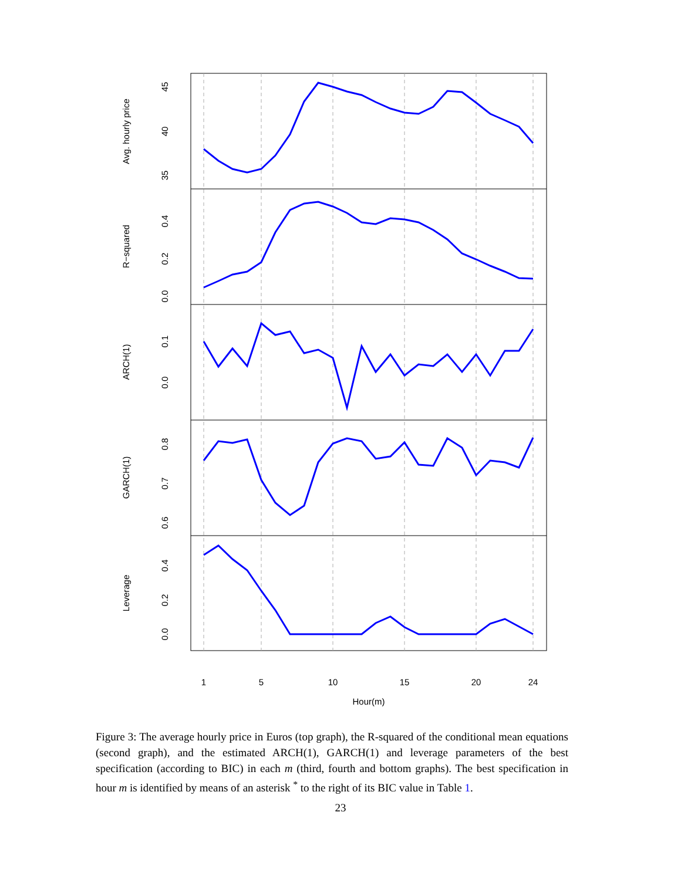Avg. hourly price
35
40
45
R−squared
0.0
0.2
0.4
ARCH(1)
0.0
0.1
GARCH(1)
0.6
0.7
0.8
Leverage
0.0
0.2
0.4
1
5
10
15
20
24
Hour(m)
Figure 3: The average hourly price in Euros (top graph), the R-squared of the conditional mean equations (second graph), and the estimated ARCH(1), GARCH(1) and leverage parameters of the best specification (according to BIC) in each m (third, fourth and bottom graphs). The best specification in hour m is identified by means of an asterisk <sup>*</sup> to the right of its BIC value in Table 1.
23